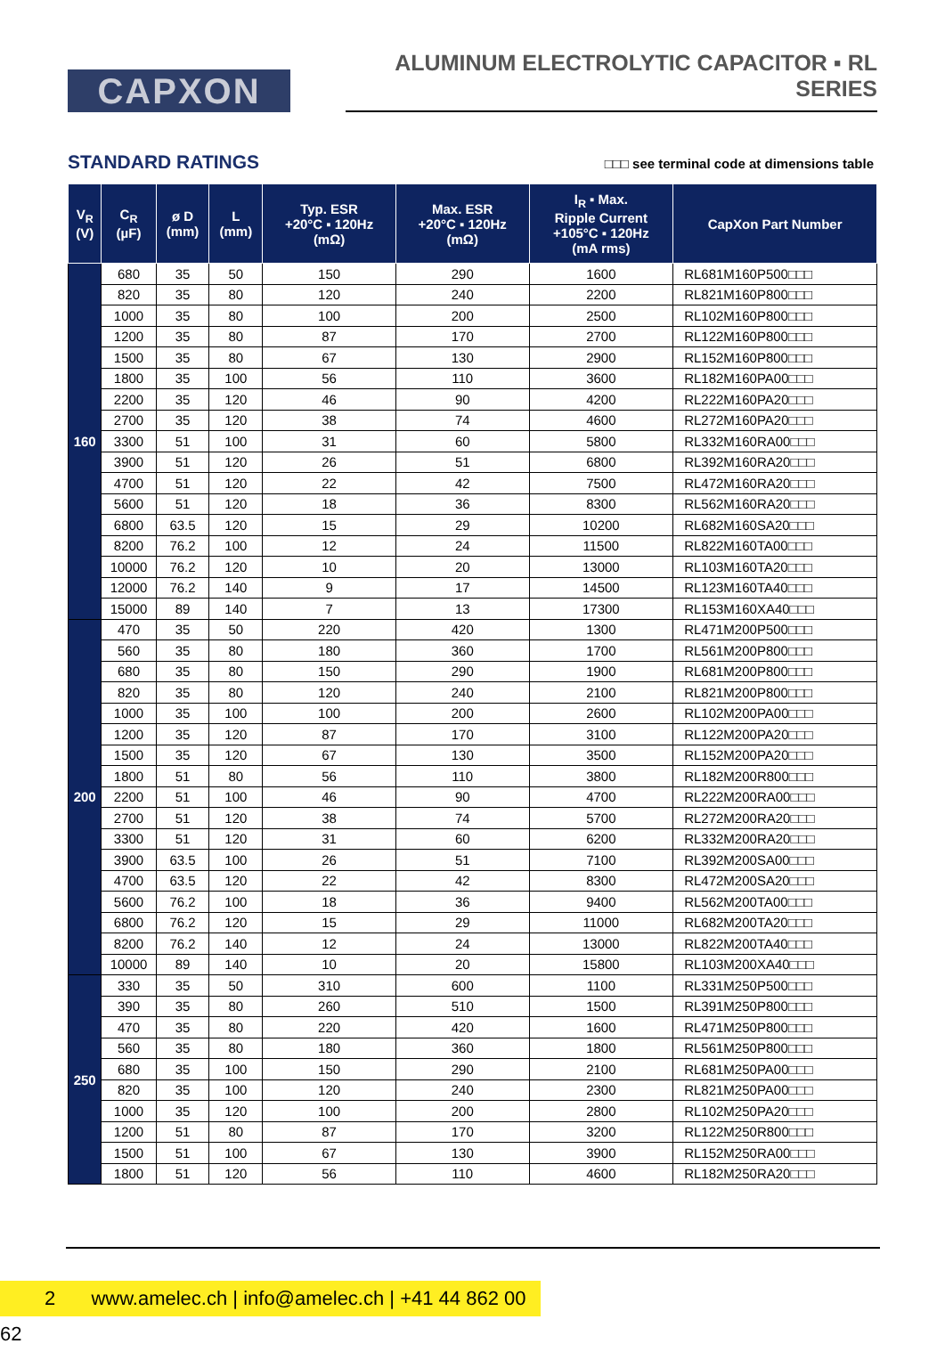CAPXON
ALUMINUM ELECTROLYTIC CAPACITOR ▪ RL SERIES
STANDARD RATINGS
□□□ see terminal code at dimensions table
| V<sub>R</sub> (V) | C<sub>R</sub> (µF) | ø D (mm) | L (mm) | Typ. ESR +20°C ▪ 120Hz (mΩ) | Max. ESR +20°C ▪ 120Hz (mΩ) | I<sub>R</sub> ▪ Max. Ripple Current +105°C ▪ 120Hz (mA rms) | CapXon Part Number |
| --- | --- | --- | --- | --- | --- | --- | --- |
| 160 | 680 | 35 | 50 | 150 | 290 | 1600 | RL681M160P500□□□ |
| | 820 | 35 | 80 | 120 | 240 | 2200 | RL821M160P800□□□ |
| | 1000 | 35 | 80 | 100 | 200 | 2500 | RL102M160P800□□□ |
| | 1200 | 35 | 80 | 87 | 170 | 2700 | RL122M160P800□□□ |
| | 1500 | 35 | 80 | 67 | 130 | 2900 | RL152M160P800□□□ |
| | 1800 | 35 | 100 | 56 | 110 | 3600 | RL182M160PA00□□□ |
| | 2200 | 35 | 120 | 46 | 90 | 4200 | RL222M160PA20□□□ |
| | 2700 | 35 | 120 | 38 | 74 | 4600 | RL272M160PA20□□□ |
| | 3300 | 51 | 100 | 31 | 60 | 5800 | RL332M160RA00□□□ |
| | 3900 | 51 | 120 | 26 | 51 | 6800 | RL392M160RA20□□□ |
| | 4700 | 51 | 120 | 22 | 42 | 7500 | RL472M160RA20□□□ |
| | 5600 | 51 | 120 | 18 | 36 | 8300 | RL562M160RA20□□□ |
| | 6800 | 63.5 | 120 | 15 | 29 | 10200 | RL682M160SA20□□□ |
| | 8200 | 76.2 | 100 | 12 | 24 | 11500 | RL822M160TA00□□□ |
| | 10000 | 76.2 | 120 | 10 | 20 | 13000 | RL103M160TA20□□□ |
| | 12000 | 76.2 | 140 | 9 | 17 | 14500 | RL123M160TA40□□□ |
| | 15000 | 89 | 140 | 7 | 13 | 17300 | RL153M160XA40□□□ |
| 200 | 470 | 35 | 50 | 220 | 420 | 1300 | RL471M200P500□□□ |
| | 560 | 35 | 80 | 180 | 360 | 1700 | RL561M200P800□□□ |
| | 680 | 35 | 80 | 150 | 290 | 1900 | RL681M200P800□□□ |
| | 820 | 35 | 80 | 120 | 240 | 2100 | RL821M200P800□□□ |
| | 1000 | 35 | 100 | 100 | 200 | 2600 | RL102M200PA00□□□ |
| | 1200 | 35 | 120 | 87 | 170 | 3100 | RL122M200PA20□□□ |
| | 1500 | 35 | 120 | 67 | 130 | 3500 | RL152M200PA20□□□ |
| | 1800 | 51 | 80 | 56 | 110 | 3800 | RL182M200R800□□□ |
| | 2200 | 51 | 100 | 46 | 90 | 4700 | RL222M200RA00□□□ |
| | 2700 | 51 | 120 | 38 | 74 | 5700 | RL272M200RA20□□□ |
| | 3300 | 51 | 120 | 31 | 60 | 6200 | RL332M200RA20□□□ |
| | 3900 | 63.5 | 100 | 26 | 51 | 7100 | RL392M200SA00□□□ |
| | 4700 | 63.5 | 120 | 22 | 42 | 8300 | RL472M200SA20□□□ |
| | 5600 | 76.2 | 100 | 18 | 36 | 9400 | RL562M200TA00□□□ |
| | 6800 | 76.2 | 120 | 15 | 29 | 11000 | RL682M200TA20□□□ |
| | 8200 | 76.2 | 140 | 12 | 24 | 13000 | RL822M200TA40□□□ |
| | 10000 | 89 | 140 | 10 | 20 | 15800 | RL103M200XA40□□□ |
| 250 | 330 | 35 | 50 | 310 | 600 | 1100 | RL331M250P500□□□ |
| | 390 | 35 | 80 | 260 | 510 | 1500 | RL391M250P800□□□ |
| | 470 | 35 | 80 | 220 | 420 | 1600 | RL471M250P800□□□ |
| | 560 | 35 | 80 | 180 | 360 | 1800 | RL561M250P800□□□ |
| | 680 | 35 | 100 | 150 | 290 | 2100 | RL681M250PA00□□□ |
| | 820 | 35 | 100 | 120 | 240 | 2300 | RL821M250PA00□□□ |
| | 1000 | 35 | 120 | 100 | 200 | 2800 | RL102M250PA20□□□ |
| | 1200 | 51 | 80 | 87 | 170 | 3200 | RL122M250R800□□□ |
| | 1500 | 51 | 100 | 67 | 130 | 3900 | RL152M250RA00□□□ |
| | 1800 | 51 | 120 | 56 | 110 | 4600 | RL182M250RA20□□□ |
2 www.amelec.ch | info@amelec.ch | +41 44 862 00 62